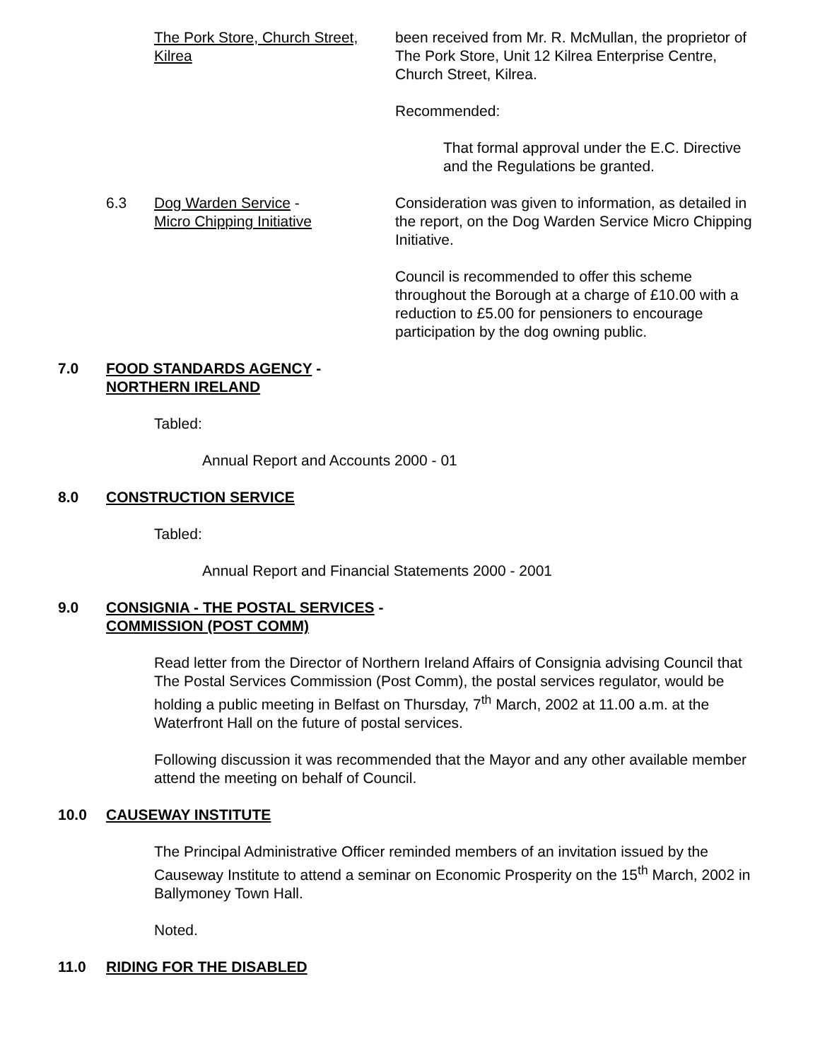The Pork Store, Church Street, Kilrea
been received from Mr. R. McMullan, the proprietor of The Pork Store, Unit 12 Kilrea Enterprise Centre, Church Street, Kilrea.
Recommended:
That formal approval under the E.C. Directive and the Regulations be granted.
6.3 Dog Warden Service -
Micro Chipping Initiative
Consideration was given to information, as detailed in the report, on the Dog Warden Service Micro Chipping Initiative.
Council is recommended to offer this scheme throughout the Borough at a charge of £10.00 with a reduction to £5.00 for pensioners to encourage participation by the dog owning public.
7.0 FOOD STANDARDS AGENCY -
NORTHERN IRELAND
Tabled:
Annual Report and Accounts 2000 - 01
8.0 CONSTRUCTION SERVICE
Tabled:
Annual Report and Financial Statements 2000 - 2001
9.0 CONSIGNIA - THE POSTAL SERVICES -
COMMISSION (POST COMM)
Read letter from the Director of Northern Ireland Affairs of Consignia advising Council that The Postal Services Commission (Post Comm), the postal services regulator, would be holding a public meeting in Belfast on Thursday, 7<sup>th</sup> March, 2002 at 11.00 a.m. at the Waterfront Hall on the future of postal services.
Following discussion it was recommended that the Mayor and any other available member attend the meeting on behalf of Council.
10.0 CAUSEWAY INSTITUTE
The Principal Administrative Officer reminded members of an invitation issued by the Causeway Institute to attend a seminar on Economic Prosperity on the 15<sup>th</sup> March, 2002 in Ballymoney Town Hall.
Noted.
11.0 RIDING FOR THE DISABLED